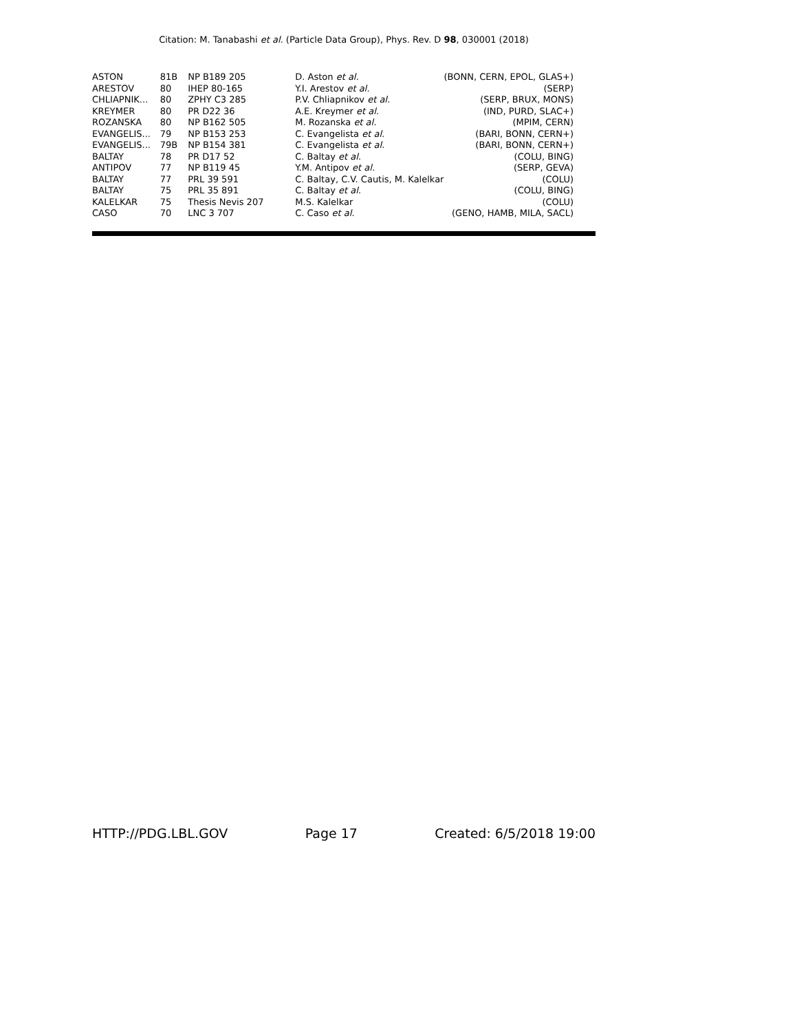Citation: M. Tanabashi et al. (Particle Data Group), Phys. Rev. D 98, 030001 (2018)
| ASTON | 81B | NP B189 205 | D. Aston et al. | (BONN, CERN, EPOL, GLAS+) |
| ARESTOV | 80 | IHEP 80-165 | Y.I. Arestov et al. | (SERP) |
| CHLIAPNIK... | 80 | ZPHY C3 285 | P.V. Chliapnikov et al. | (SERP, BRUX, MONS) |
| KREYMER | 80 | PR D22 36 | A.E. Kreymer et al. | (IND, PURD, SLAC+) |
| ROZANSKA | 80 | NP B162 505 | M. Rozanska et al. | (MPIM, CERN) |
| EVANGELIS... | 79 | NP B153 253 | C. Evangelista et al. | (BARI, BONN, CERN+) |
| EVANGELIS... | 79B | NP B154 381 | C. Evangelista et al. | (BARI, BONN, CERN+) |
| BALTAY | 78 | PR D17 52 | C. Baltay et al. | (COLU, BING) |
| ANTIPOV | 77 | NP B119 45 | Y.M. Antipov et al. | (SERP, GEVA) |
| BALTAY | 77 | PRL 39 591 | C. Baltay, C.V. Cautis, M. Kalelkar | (COLU) |
| BALTAY | 75 | PRL 35 891 | C. Baltay et al. | (COLU, BING) |
| KALELKAR | 75 | Thesis Nevis 207 | M.S. Kalelkar | (COLU) |
| CASO | 70 | LNC 3 707 | C. Caso et al. | (GENO, HAMB, MILA, SACL) |
HTTP://PDG.LBL.GOV Page 17 Created: 6/5/2018 19:00